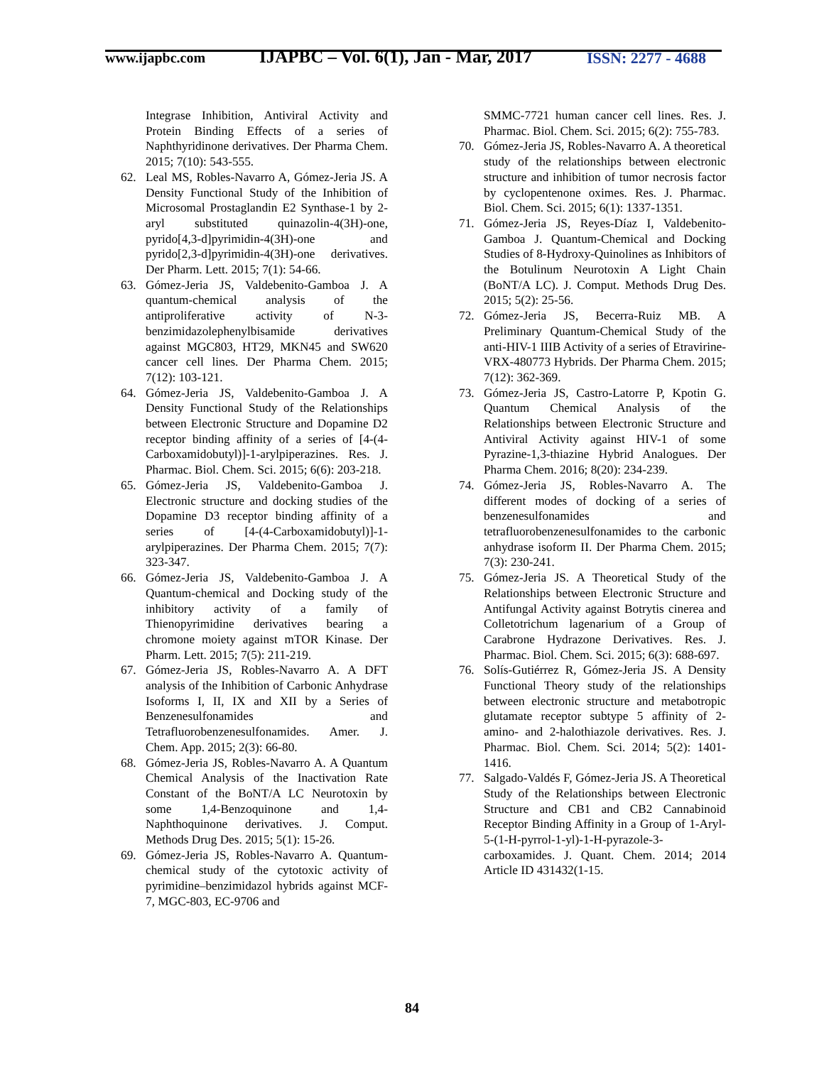www.ijapbc.com
IJAPBC – Vol. 6(1), Jan - Mar, 2017
ISSN: 2277 - 4688
Integrase Inhibition, Antiviral Activity and Protein Binding Effects of a series of Naphthyridinone derivatives. Der Pharma Chem. 2015; 7(10): 543-555.
62. Leal MS, Robles-Navarro A, Gómez-Jeria JS. A Density Functional Study of the Inhibition of Microsomal Prostaglandin E2 Synthase-1 by 2-aryl substituted quinazolin-4(3H)-one, pyrido[4,3-d]pyrimidin-4(3H)-one and pyrido[2,3-d]pyrimidin-4(3H)-one derivatives. Der Pharm. Lett. 2015; 7(1): 54-66.
63. Gómez-Jeria JS, Valdebenito-Gamboa J. A quantum-chemical analysis of the antiproliferative activity of N-3-benzimidazolephenylbisamide derivatives against MGC803, HT29, MKN45 and SW620 cancer cell lines. Der Pharma Chem. 2015; 7(12): 103-121.
64. Gómez-Jeria JS, Valdebenito-Gamboa J. A Density Functional Study of the Relationships between Electronic Structure and Dopamine D2 receptor binding affinity of a series of [4-(4-Carboxamidobutyl)]-1-arylpiperazines. Res. J. Pharmac. Biol. Chem. Sci. 2015; 6(6): 203-218.
65. Gómez-Jeria JS, Valdebenito-Gamboa J. Electronic structure and docking studies of the Dopamine D3 receptor binding affinity of a series of [4-(4-Carboxamidobutyl)]-1-arylpiperazines. Der Pharma Chem. 2015; 7(7): 323-347.
66. Gómez-Jeria JS, Valdebenito-Gamboa J. A Quantum-chemical and Docking study of the inhibitory activity of a family of Thienopyrimidine derivatives bearing a chromone moiety against mTOR Kinase. Der Pharm. Lett. 2015; 7(5): 211-219.
67. Gómez-Jeria JS, Robles-Navarro A. A DFT analysis of the Inhibition of Carbonic Anhydrase Isoforms I, II, IX and XII by a Series of Benzenesulfonamides and Tetrafluorobenzenesulfonamides. Amer. J. Chem. App. 2015; 2(3): 66-80.
68. Gómez-Jeria JS, Robles-Navarro A. A Quantum Chemical Analysis of the Inactivation Rate Constant of the BoNT/A LC Neurotoxin by some 1,4-Benzoquinone and 1,4-Naphthoquinone derivatives. J. Comput. Methods Drug Des. 2015; 5(1): 15-26.
69. Gómez-Jeria JS, Robles-Navarro A. Quantum-chemical study of the cytotoxic activity of pyrimidine–benzimidazol hybrids against MCF-7, MGC-803, EC-9706 and
SMMC-7721 human cancer cell lines. Res. J. Pharmac. Biol. Chem. Sci. 2015; 6(2): 755-783.
70. Gómez-Jeria JS, Robles-Navarro A. A theoretical study of the relationships between electronic structure and inhibition of tumor necrosis factor by cyclopentenone oximes. Res. J. Pharmac. Biol. Chem. Sci. 2015; 6(1): 1337-1351.
71. Gómez-Jeria JS, Reyes-Díaz I, Valdebenito-Gamboa J. Quantum-Chemical and Docking Studies of 8-Hydroxy-Quinolines as Inhibitors of the Botulinum Neurotoxin A Light Chain (BoNT/A LC). J. Comput. Methods Drug Des. 2015; 5(2): 25-56.
72. Gómez-Jeria JS, Becerra-Ruiz MB. A Preliminary Quantum-Chemical Study of the anti-HIV-1 IIIB Activity of a series of Etravirine-VRX-480773 Hybrids. Der Pharma Chem. 2015; 7(12): 362-369.
73. Gómez-Jeria JS, Castro-Latorre P, Kpotin G. Quantum Chemical Analysis of the Relationships between Electronic Structure and Antiviral Activity against HIV-1 of some Pyrazine-1,3-thiazine Hybrid Analogues. Der Pharma Chem. 2016; 8(20): 234-239.
74. Gómez-Jeria JS, Robles-Navarro A. The different modes of docking of a series of benzenesulfonamides and tetrafluorobenzenesulfonamides to the carbonic anhydrase isoform II. Der Pharma Chem. 2015; 7(3): 230-241.
75. Gómez-Jeria JS. A Theoretical Study of the Relationships between Electronic Structure and Antifungal Activity against Botrytis cinerea and Colletotrichum lagenarium of a Group of Carabrone Hydrazone Derivatives. Res. J. Pharmac. Biol. Chem. Sci. 2015; 6(3): 688-697.
76. Solís-Gutiérrez R, Gómez-Jeria JS. A Density Functional Theory study of the relationships between electronic structure and metabotropic glutamate receptor subtype 5 affinity of 2-amino- and 2-halothiazole derivatives. Res. J. Pharmac. Biol. Chem. Sci. 2014; 5(2): 1401-1416.
77. Salgado-Valdés F, Gómez-Jeria JS. A Theoretical Study of the Relationships between Electronic Structure and CB1 and CB2 Cannabinoid Receptor Binding Affinity in a Group of 1-Aryl-5-(1-H-pyrrol-1-yl)-1-H-pyrazole-3-carboxamides. J. Quant. Chem. 2014; 2014 Article ID 431432(1-15.
84